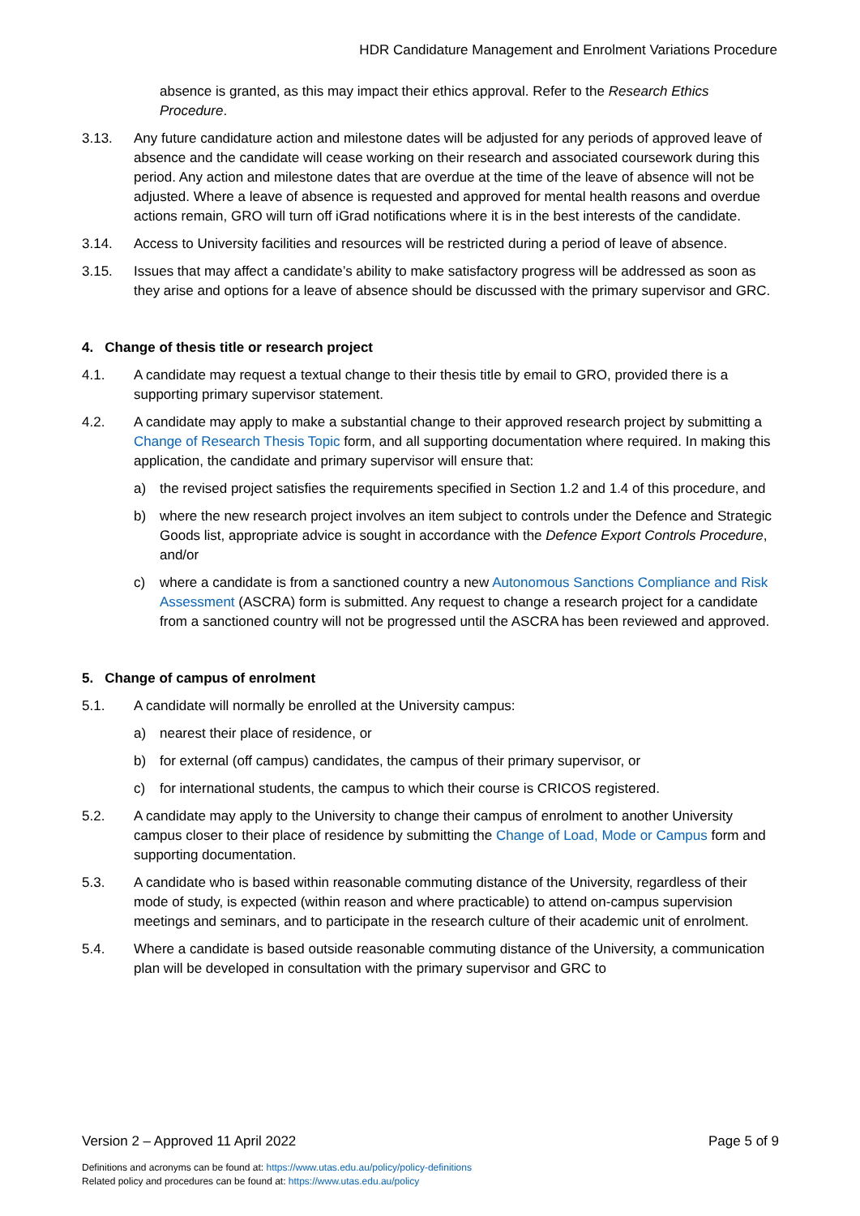HDR Candidature Management and Enrolment Variations Procedure
absence is granted, as this may impact their ethics approval. Refer to the Research Ethics Procedure.
3.13. Any future candidature action and milestone dates will be adjusted for any periods of approved leave of absence and the candidate will cease working on their research and associated coursework during this period. Any action and milestone dates that are overdue at the time of the leave of absence will not be adjusted. Where a leave of absence is requested and approved for mental health reasons and overdue actions remain, GRO will turn off iGrad notifications where it is in the best interests of the candidate.
3.14. Access to University facilities and resources will be restricted during a period of leave of absence.
3.15. Issues that may affect a candidate’s ability to make satisfactory progress will be addressed as soon as they arise and options for a leave of absence should be discussed with the primary supervisor and GRC.
4. Change of thesis title or research project
4.1. A candidate may request a textual change to their thesis title by email to GRO, provided there is a supporting primary supervisor statement.
4.2. A candidate may apply to make a substantial change to their approved research project by submitting a Change of Research Thesis Topic form, and all supporting documentation where required. In making this application, the candidate and primary supervisor will ensure that:
a) the revised project satisfies the requirements specified in Section 1.2 and 1.4 of this procedure, and
b) where the new research project involves an item subject to controls under the Defence and Strategic Goods list, appropriate advice is sought in accordance with the Defence Export Controls Procedure, and/or
c) where a candidate is from a sanctioned country a new Autonomous Sanctions Compliance and Risk Assessment (ASCRA) form is submitted. Any request to change a research project for a candidate from a sanctioned country will not be progressed until the ASCRA has been reviewed and approved.
5. Change of campus of enrolment
5.1. A candidate will normally be enrolled at the University campus:
a) nearest their place of residence, or
b) for external (off campus) candidates, the campus of their primary supervisor, or
c) for international students, the campus to which their course is CRICOS registered.
5.2. A candidate may apply to the University to change their campus of enrolment to another University campus closer to their place of residence by submitting the Change of Load, Mode or Campus form and supporting documentation.
5.3. A candidate who is based within reasonable commuting distance of the University, regardless of their mode of study, is expected (within reason and where practicable) to attend on-campus supervision meetings and seminars, and to participate in the research culture of their academic unit of enrolment.
5.4. Where a candidate is based outside reasonable commuting distance of the University, a communication plan will be developed in consultation with the primary supervisor and GRC to
Version 2 – Approved 11 April 2022 Page 5 of 9
Definitions and acronyms can be found at: https://www.utas.edu.au/policy/policy-definitions
Related policy and procedures can be found at: https://www.utas.edu.au/policy